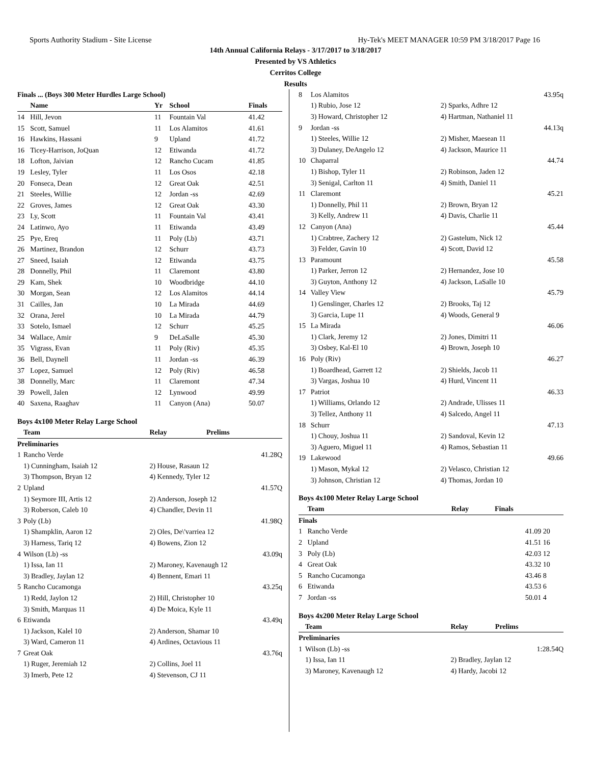Sports Authority Stadium - Site License Hy-Tek's MEET MANAGER 10:59 PM 3/18/2017 Page 16
14th Annual California Relays - 3/17/2017 to 3/18/2017
Presented by VS Athletics
Cerritos College
Results
| Finals ... (Boys 300 Meter Hurdles Large School) | | | | |
| --- | --- | --- | --- | --- |
| | Name | Yr | School | Finals |
| 14 | Hill, Jevon | 11 | Fountain Val | 41.42 |
| 15 | Scott, Samuel | 11 | Los Alamitos | 41.61 |
| 16 | Hawkins, Hassani | 9 | Upland | 41.72 |
| 16 | Ticey-Harrison, JoQuan | 12 | Etiwanda | 41.72 |
| 18 | Lofton, Jaivian | 12 | Rancho Cucam | 41.85 |
| 19 | Lesley, Tyler | 11 | Los Osos | 42.18 |
| 20 | Fonseca, Dean | 12 | Great Oak | 42.51 |
| 21 | Steeles, Willie | 12 | Jordan -ss | 42.69 |
| 22 | Groves, James | 12 | Great Oak | 43.30 |
| 23 | Ly, Scott | 11 | Fountain Val | 43.41 |
| 24 | Latinwo, Ayo | 11 | Etiwanda | 43.49 |
| 25 | Pye, Ereq | 11 | Poly (Lb) | 43.71 |
| 26 | Martinez, Brandon | 12 | Schurr | 43.73 |
| 27 | Sneed, Isaiah | 12 | Etiwanda | 43.75 |
| 28 | Donnelly, Phil | 11 | Claremont | 43.80 |
| 29 | Kam, Shek | 10 | Woodbridge | 44.10 |
| 30 | Morgan, Sean | 12 | Los Alamitos | 44.14 |
| 31 | Cailles, Jan | 10 | La Mirada | 44.69 |
| 32 | Orana, Jerel | 10 | La Mirada | 44.79 |
| 33 | Sotelo, Ismael | 12 | Schurr | 45.25 |
| 34 | Wallace, Amir | 9 | DeLaSalle | 45.30 |
| 35 | Vigrass, Evan | 11 | Poly (Riv) | 45.35 |
| 36 | Bell, Daynell | 11 | Jordan -ss | 46.39 |
| 37 | Lopez, Samuel | 12 | Poly (Riv) | 46.58 |
| 38 | Donnelly, Marc | 11 | Claremont | 47.34 |
| 39 | Powell, Jalen | 12 | Lynwood | 49.99 |
| 40 | Saxena, Raaghav | 11 | Canyon (Ana) | 50.07 |
Boys 4x100 Meter Relay Large School
| | Team | Relay | Prelims |
| --- | --- | --- | --- |
| Preliminaries | | | |
| 1 | Rancho Verde | | 41.28Q |
| | 1) Cunningham, Isaiah 12 | 2) House, Rasaun 12 | |
| | 3) Thompson, Bryan 12 | 4) Kennedy, Tyler 12 | |
| 2 | Upland | | 41.57Q |
| | 1) Seymore III, Artis 12 | 2) Anderson, Joseph 12 | |
| | 3) Roberson, Caleb 10 | 4) Chandler, Devin 11 | |
| 3 | Poly (Lb) | | 41.98Q |
| | 1) Shampklin, Aaron 12 | 2) Oles, De\'varriea 12 | |
| | 3) Harness, Tariq 12 | 4) Bowens, Zion 12 | |
| 4 | Wilson (Lb) -ss | | 43.09q |
| | 1) Issa, Ian 11 | 2) Maroney, Kavenaugh 12 | |
| | 3) Bradley, Jaylan 12 | 4) Bennent, Emari 11 | |
| 5 | Rancho Cucamonga | | 43.25q |
| | 1) Redd, Jaylon 12 | 2) Hill, Christopher 10 | |
| | 3) Smith, Marquas 11 | 4) De Moica, Kyle 11 | |
| 6 | Etiwanda | | 43.49q |
| | 1) Jackson, Kalel 10 | 2) Anderson, Shamar 10 | |
| | 3) Ward, Cameron 11 | 4) Ardines, Octavious 11 | |
| 7 | Great Oak | | 43.76q |
| | 1) Ruger, Jeremiah 12 | 2) Collins, Joel 11 | |
| | 3) Imerb, Pete 12 | 4) Stevenson, CJ 11 | |
| 8 | Los Alamitos | | 43.95q |
| | 1) Rubio, Jose 12 | 2) Sparks, Adhre 12 | |
| | 3) Howard, Christopher 12 | 4) Hartman, Nathaniel 11 | |
| 9 | Jordan -ss | | 44.13q |
| | 1) Steeles, Willie 12 | 2) Misher, Maesean 11 | |
| | 3) Dulaney, DeAngelo 12 | 4) Jackson, Maurice 11 | |
| 10 | Chaparral | | 44.74 |
| | 1) Bishop, Tyler 11 | 2) Robinson, Jaden 12 | |
| | 3) Senigal, Carlton 11 | 4) Smith, Daniel 11 | |
| 11 | Claremont | | 45.21 |
| | 1) Donnelly, Phil 11 | 2) Brown, Bryan 12 | |
| | 3) Kelly, Andrew 11 | 4) Davis, Charlie 11 | |
| 12 | Canyon (Ana) | | 45.44 |
| | 1) Crabtree, Zachery 12 | 2) Gastelum, Nick 12 | |
| | 3) Felder, Gavin 10 | 4) Scott, David 12 | |
| 13 | Paramount | | 45.58 |
| | 1) Parker, Jerron 12 | 2) Hernandez, Jose 10 | |
| | 3) Guyton, Anthony 12 | 4) Jackson, LaSalle 10 | |
| 14 | Valley View | | 45.79 |
| | 1) Genslinger, Charles 12 | 2) Brooks, Taj 12 | |
| | 3) Garcia, Lupe 11 | 4) Woods, General 9 | |
| 15 | La Mirada | | 46.06 |
| | 1) Clark, Jeremy 12 | 2) Jones, Dimitri 11 | |
| | 3) Osbey, Kal-El 10 | 4) Brown, Joseph 10 | |
| 16 | Poly (Riv) | | 46.27 |
| | 1) Boardhead, Garrett 12 | 2) Shields, Jacob 11 | |
| | 3) Vargas, Joshua 10 | 4) Hurd, Vincent 11 | |
| 17 | Patriot | | 46.33 |
| | 1) Williams, Orlando 12 | 2) Andrade, Ulisses 11 | |
| | 3) Tellez, Anthony 11 | 4) Salcedo, Angel 11 | |
| 18 | Schurr | | 47.13 |
| | 1) Chouy, Joshua 11 | 2) Sandoval, Kevin 12 | |
| | 3) Aguero, Miguel 11 | 4) Ramos, Sebastian 11 | |
| 19 | Lakewood | | 49.66 |
| | 1) Mason, Mykal 12 | 2) Velasco, Christian 12 | |
| | 3) Johnson, Christian 12 | 4) Thomas, Jordan 10 | |
Boys 4x100 Meter Relay Large School
| | Team | Relay | Finals | |
| --- | --- | --- | --- | --- |
| Finals | | | | |
| 1 | Rancho Verde | | 41.09 | 20 |
| 2 | Upland | | 41.51 | 16 |
| 3 | Poly (Lb) | | 42.03 | 12 |
| 4 | Great Oak | | 43.32 | 10 |
| 5 | Rancho Cucamonga | | 43.46 | 8 |
| 6 | Etiwanda | | 43.53 | 6 |
| 7 | Jordan -ss | | 50.01 | 4 |
Boys 4x200 Meter Relay Large School
| | Team | Relay | Prelims |
| --- | --- | --- | --- |
| Preliminaries | | | |
| 1 | Wilson (Lb) -ss | | 1:28.54Q |
| | 1) Issa, Ian 11 | 2) Bradley, Jaylan 12 | |
| | 3) Maroney, Kavenaugh 12 | 4) Hardy, Jacobi 12 | |